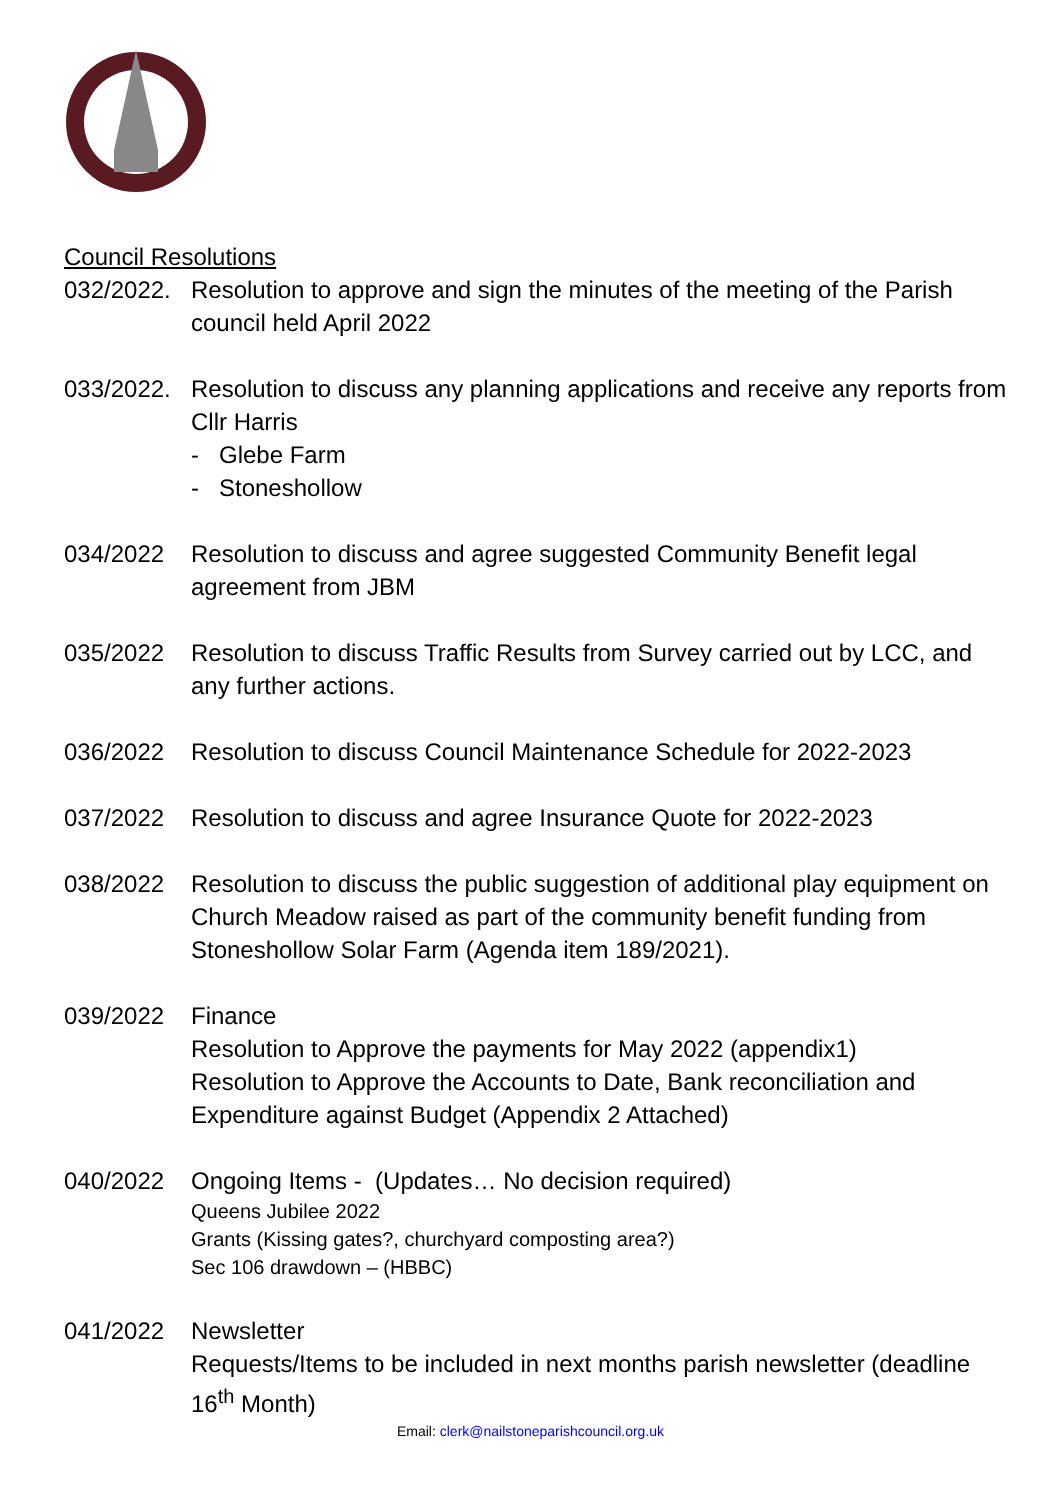Council Resolutions
032/2022.
Resolution to approve and sign the minutes of the meeting of the Parish council held April 2022
033/2022.
Resolution to discuss any planning applications and receive any reports from Cllr Harris
- Glebe Farm
- Stoneshollow
034/2022 Resolution to discuss and agree suggested Community Benefit legal agreement from JBM
035/2022 Resolution to discuss Traffic Results from Survey carried out by LCC, and any further actions.
036/2022 Resolution to discuss Council Maintenance Schedule for 2022-2023
037/2022 Resolution to discuss and agree Insurance Quote for 2022-2023
038/2022 Resolution to discuss the public suggestion of additional play equipment on Church Meadow raised as part of the community benefit funding from Stoneshollow Solar Farm (Agenda item 189/2021).
039/2022 Finance
Resolution to Approve the payments for May 2022 (appendix1)
Resolution to Approve the Accounts to Date, Bank reconciliation and Expenditure against Budget (Appendix 2 Attached)
040/2022 Ongoing Items - (Updates… No decision required)
Queens Jubilee 2022
Grants (Kissing gates?, churchyard composting area?)
Sec 106 drawdown – (HBBC)
041/2022 Newsletter
Requests/Items to be included in next months parish newsletter (deadline 16<sup>th</sup> Month)
Email: clerk@nailstoneparishcouncil.org.uk